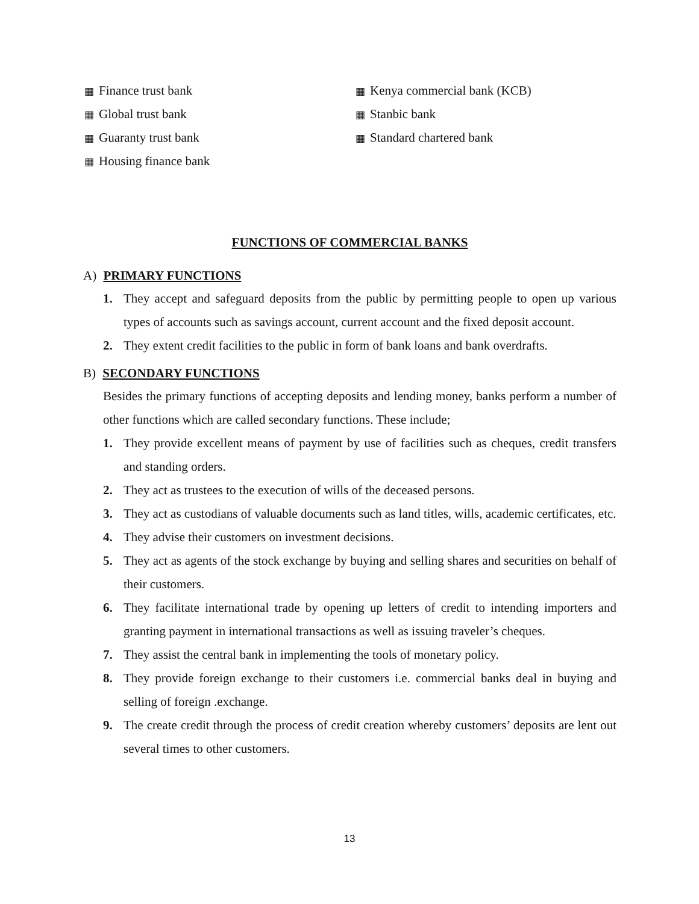▦ Finance trust bank
▦ Global trust bank
▦ Guaranty trust bank
▦ Housing finance bank
▦ Kenya commercial bank (KCB)
▦ Stanbic bank
▦ Standard chartered bank
FUNCTIONS OF COMMERCIAL BANKS
A) PRIMARY FUNCTIONS
1. They accept and safeguard deposits from the public by permitting people to open up various types of accounts such as savings account, current account and the fixed deposit account.
2. They extent credit facilities to the public in form of bank loans and bank overdrafts.
B) SECONDARY FUNCTIONS
Besides the primary functions of accepting deposits and lending money, banks perform a number of other functions which are called secondary functions. These include;
1. They provide excellent means of payment by use of facilities such as cheques, credit transfers and standing orders.
2. They act as trustees to the execution of wills of the deceased persons.
3. They act as custodians of valuable documents such as land titles, wills, academic certificates, etc.
4. They advise their customers on investment decisions.
5. They act as agents of the stock exchange by buying and selling shares and securities on behalf of their customers.
6. They facilitate international trade by opening up letters of credit to intending importers and granting payment in international transactions as well as issuing traveler’s cheques.
7. They assist the central bank in implementing the tools of monetary policy.
8. They provide foreign exchange to their customers i.e. commercial banks deal in buying and selling of foreign .exchange.
9. The create credit through the process of credit creation whereby customers’ deposits are lent out several times to other customers.
13